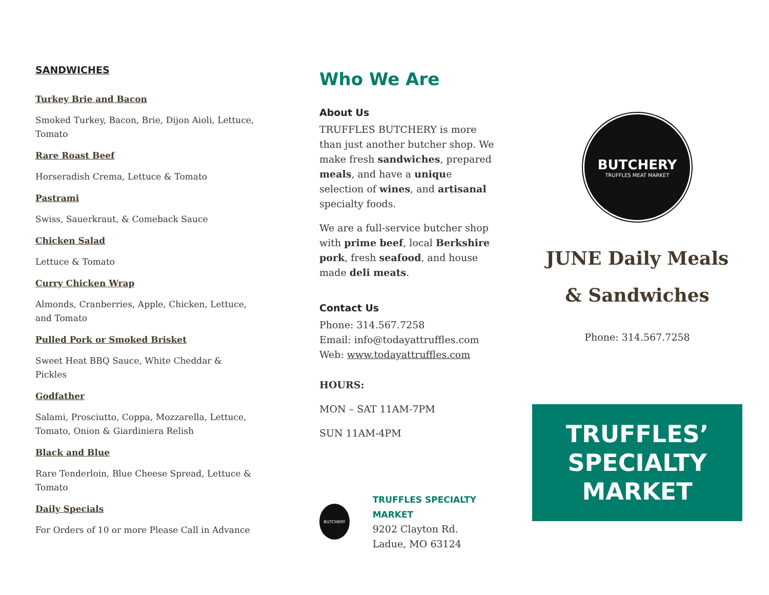SANDWICHES
Turkey Brie and Bacon
Smoked Turkey, Bacon, Brie, Dijon Aioli, Lettuce, Tomato
Rare Roast Beef
Horseradish Crema, Lettuce & Tomato
Pastrami
Swiss, Sauerkraut, & Comeback Sauce
Chicken Salad
Lettuce & Tomato
Curry Chicken Wrap
Almonds, Cranberries, Apple, Chicken, Lettuce, and Tomato
Pulled Pork or Smoked Brisket
Sweet Heat BBQ Sauce, White Cheddar & Pickles
Godfather
Salami, Prosciutto, Coppa, Mozzarella, Lettuce, Tomato, Onion & Giardiniera Relish
Black and Blue
Rare Tenderloin, Blue Cheese Spread, Lettuce & Tomato
Daily Specials
For Orders of 10 or more Please Call in Advance
Who We Are
About Us
TRUFFLES BUTCHERY is more than just another butcher shop. We make fresh sandwiches, prepared meals, and have a unique selection of wines, and artisanal specialty foods.
We are a full-service butcher shop with prime beef, local Berkshire pork, fresh seafood, and house made deli meats.
Contact Us
Phone: 314.567.7258
Email: info@todayattruffles.com
Web: www.todayattruffles.com
HOURS:
MON – SAT 11AM-7PM
SUN 11AM-4PM
BUTCHERY
TRUFFLES SPECIALTY MARKET
9202 Clayton Rd.
Ladue, MO 63124
BUTCHERY
TRUFFLES MEAT MARKET
JUNE Daily Meals
& Sandwiches
Phone: 314.567.7258
TRUFFLES’
SPECIALTY
MARKET